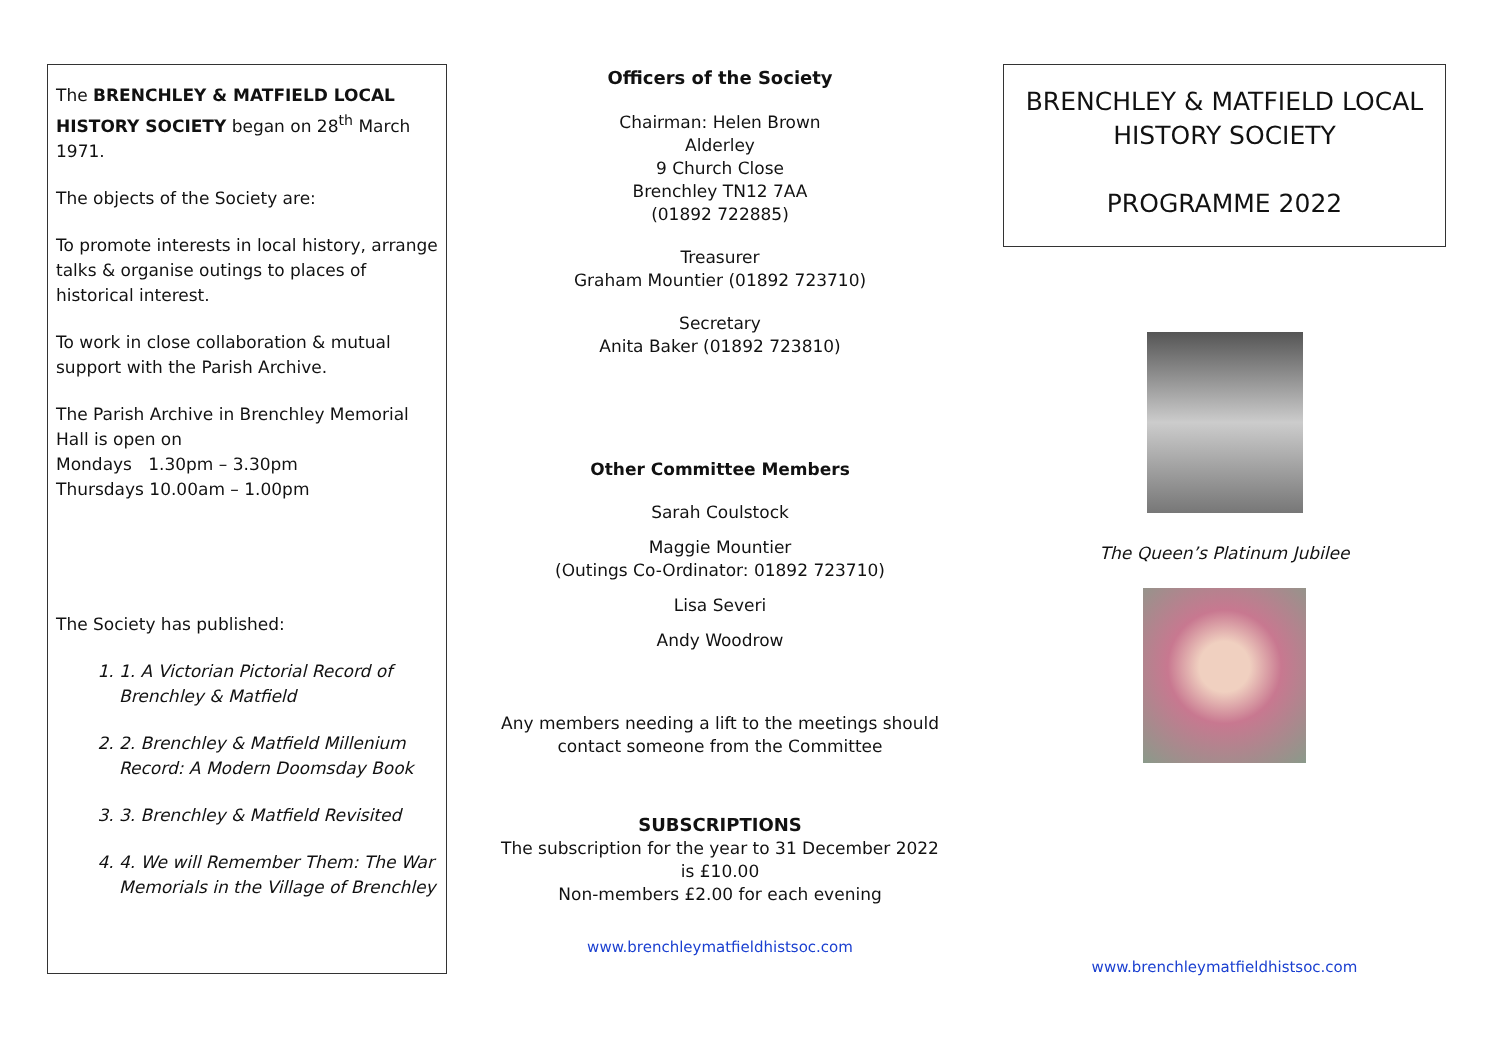The BRENCHLEY & MATFIELD LOCAL HISTORY SOCIETY began on 28<sup>th</sup> March 1971.
The objects of the Society are:
To promote interests in local history, arrange talks & organise outings to places of historical interest.
To work in close collaboration & mutual support with the Parish Archive.
The Parish Archive in Brenchley Memorial Hall is open on
Mondays 1.30pm – 3.30pm
Thursdays 10.00am – 1.00pm
The Society has published:
1. 1. A Victorian Pictorial Record of Brenchley & Matfield
2. 2. Brenchley & Matfield Millenium Record: A Modern Doomsday Book
3. 3. Brenchley & Matfield Revisited
4. 4. We will Remember Them: The War Memorials in the Village of Brenchley
Officers of the Society
Chairman: Helen Brown
Alderley
9 Church Close
Brenchley TN12 7AA
(01892 722885)
Treasurer
Graham Mountier (01892 723710)
Secretary
Anita Baker (01892 723810)
Other Committee Members
Sarah Coulstock
Maggie Mountier
(Outings Co-Ordinator: 01892 723710)
Lisa Severi
Andy Woodrow
Any members needing a lift to the meetings should contact someone from the Committee
SUBSCRIPTIONS
The subscription for the year to 31 December 2022
is £10.00
Non-members £2.00 for each evening
www.brenchleymatfieldhistsoc.com
BRENCHLEY & MATFIELD LOCAL HISTORY SOCIETY
PROGRAMME 2022
The Queen’s Platinum Jubilee
www.brenchleymatfieldhistsoc.com